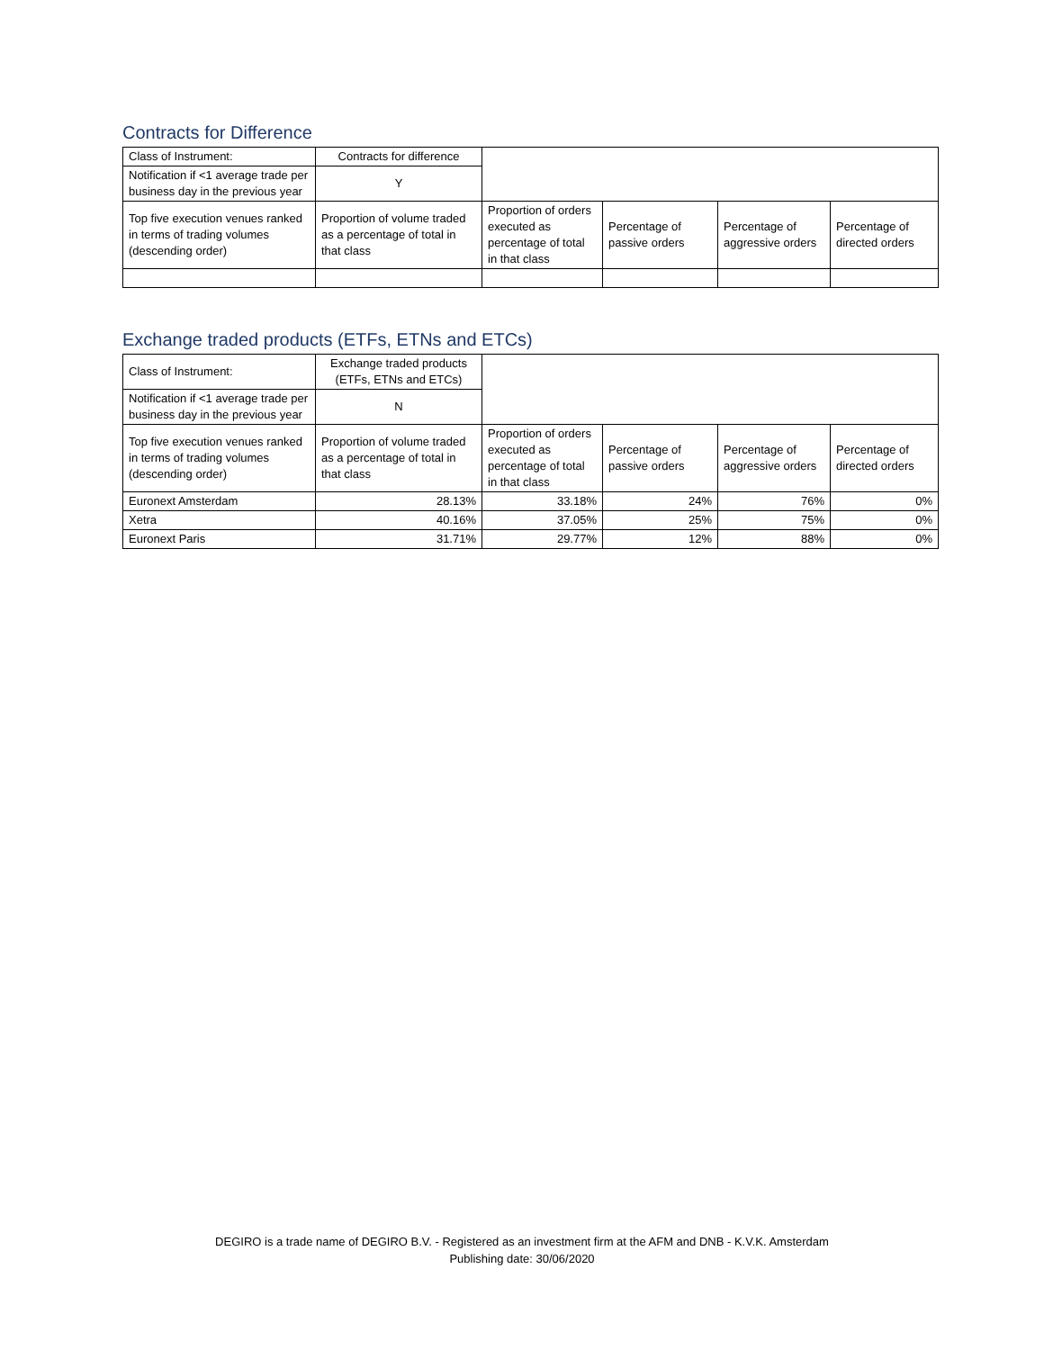Contracts for Difference
| Class of Instrument: | Contracts for difference | | | | |
| Notification if <1 average trade per business day in the previous year | Y | | | | |
| Top five execution venues ranked in terms of trading volumes (descending order) | Proportion of volume traded as a percentage of total in that class | Proportion of orders executed as percentage of total in that class | Percentage of passive orders | Percentage of aggressive orders | Percentage of directed orders |
Exchange traded products (ETFs, ETNs and ETCs)
| Class of Instrument: | Exchange traded products (ETFs, ETNs and ETCs) | | | | |
| Notification if <1 average trade per business day in the previous year | N | | | | |
| Top five execution venues ranked in terms of trading volumes (descending order) | Proportion of volume traded as a percentage of total in that class | Proportion of orders executed as percentage of total in that class | Percentage of passive orders | Percentage of aggressive orders | Percentage of directed orders |
| Euronext Amsterdam | 28.13% | 33.18% | 24% | 76% | 0% |
| Xetra | 40.16% | 37.05% | 25% | 75% | 0% |
| Euronext Paris | 31.71% | 29.77% | 12% | 88% | 0% |
DEGIRO is a trade name of DEGIRO B.V. - Registered as an investment firm at the AFM and DNB - K.V.K. Amsterdam
Publishing date: 30/06/2020